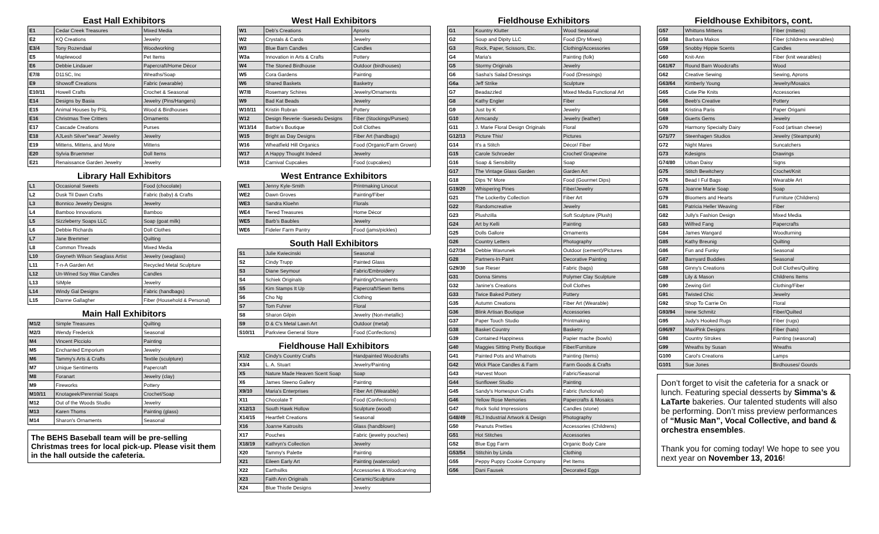East Hall Exhibitors
| E1 | Cedar Creek Treasures | Mixed Media |
| E2 | KQ Creations | Jewelry |
| E3/4 | Tony Rozendaal | Woodworking |
| E5 | Maplewood | Pet Items |
| E6 | Debbie Lindauer | Papercraft/Home Décor |
| E7/8 | D11SC, Inc | Wreaths/Soap |
| E9 | Showoff Creations | Fabric (wearable) |
| E10/11 | Howell Crafts | Crochet & Seasonal |
| E14 | Designs by Basia | Jewelry (Pins/Hangers) |
| E15 | Animal Houses by PSL | Wood & Birdhouses |
| E16 | Christmas Tree Critters | Ornaments |
| E17 | Cascade Creations | Purses |
| E18 | AJLesh Silver"wear" Jewelry | Jewelry |
| E19 | Mittens, Mittens, and More | Mittens |
| E20 | Sylvia Bruemmer | Doll Items |
| E21 | Renaissance Garden Jewelry | Jewelry |
Library Hall Exhibitors
| L1 | Occasional Sweets | Food (chocolate) |
| L2 | Dusk Til Dawn Crafts | Fabric (baby) & Crafts |
| L3 | Bonnico Jewelry Designs | Jewelry |
| L4 | Bamboo Innovations | Bamboo |
| L5 | Sizzleberry Soaps LLC | Soap (goat milk) |
| L6 | Debbie Richards | Doll Clothes |
| L7 | Jane Bremmer | Quilting |
| L8 | Common Threads | Mixed Media |
| L10 | Gwyneth Wilson Seaglass Artist | Jewelry (seaglass) |
| L11 | T-n-A Garden Art | Recycled Metal Sculpture |
| L12 | Un-Wined Soy Wax Candles | Candles |
| L13 | SiMple | Jewelry |
| L14 | Windy Gal Designs | Fabric (handbags) |
| L15 | Dianne Gallagher | Fiber (Household & Personal) |
Main Hall Exhibitors
| M1/2 | Simple Treasures | Quilting |
| M2/3 | Wendy Frederick | Seasonal |
| M4 | Vincent Picciolo | Painting |
| M5 | Enchanted Emporium | Jewelry |
| M6 | Tammy's Arts & Crafts | Textile (sculpture) |
| M7 | Unique Sentiments | Papercraft |
| M8 | Foranart | Jewelry (clay) |
| M9 | Fireworks | Pottery |
| M10/11 | Knotageek/Perennial Soaps | Crochet/Soap |
| M12 | Out of the Woods Studio | Jewelry |
| M13 | Karen Thoms | Painting (glass) |
| M14 | Sharon's Ornaments | Seasonal |
The BEHS Baseball team will be pre-selling Christmas trees for local pick-up. Please visit them in the hall outside the cafeteria.
West Hall Exhibitors
| W1 | Deb's Creations | Aprons |
| W2 | Crystals & Cards | Jewelry |
| W3 | Blue Barn Candles | Candles |
| W3a | Innovation in Arts & Crafts | Pottery |
| W4 | The Stoned Birdhouse | Outdoor (birdhouses) |
| W5 | Cora Gardens | Painting |
| W6 | Shared Baskets | Basketry |
| W7/8 | Rosemary Schires | Jewelry/Ornaments |
| W9 | Bad Kat Beads | Jewelry |
| W10/11 | Kristin Robran | Pottery |
| W12 | Design Reverie -Suesedu Designs | Fiber (Stockings/Purses) |
| W13/14 | Barbie's Boutique | Doll Clothes |
| W15 | Bright as Day Designs | Fiber Art (handbags) |
| W16 | Wheatfield Hill Organics | Food (Organic/Farm Grown) |
| W17 | A Happy Thought Indeed | Jewelry |
| W18 | Carnival Cupcakes | Food (cupcakes) |
West Entrance Exhibitors
| WE1 | Jenny Kyle-Smith | Printmaking Linocut |
| WE2 | Dawn Groves | Painting/Fiber |
| WE3 | Sandra Kloehn | Florals |
| WE4 | Tiered Treasures | Home Décor |
| WE5 | Barb's Baubles | Jewelry |
| WE6 | Fideler Farm Pantry | Food (jams/pickles) |
South Hall Exhibitors
| S1 | Julie Kwiecinski | Seasonal |
| S2 | Cindy Trupp | Painted Glass |
| S3 | Diane Seymour | Fabric/Embroidery |
| S4 | Schiek Originals | Painting/Ornaments |
| S5 | Kim Stamps It Up | Papercraft/Sewn Items |
| S6 | Cho Ng | Clothing |
| S7 | Tom Fuhrer | Floral |
| S8 | Sharon Gilpin | Jewelry (Non-metallic) |
| S9 | D & C's Metal Lawn Art | Outdoor (metal) |
| S10/11 | Parkview General Store | Food (Confections) |
Fieldhouse Hall Exhibitors
| X1/2 | Cindy's Country Crafts | Handpainted Woodcrafts |
| X3/4 | L. A. Stuart | Jewelry/Painting |
| X5 | Nature Made Heaven Scent Soap | Soap |
| X6 | James Steeno Gallery | Painting |
| X9/10 | Maria's Enterprises | Fiber Art (Wearable) |
| X11 | Chocolate T | Food (Confections) |
| X12/13 | South Hawk Hollow | Sculpture (wood) |
| X14/15 | Heartfelt Creations | Seasonal |
| X16 | Joanne Katrosits | Glass (handblown) |
| X17 | Pouches | Fabric (jewelry pouches) |
| X18/19 | Kathryn's Collection | Jewelry |
| X20 | Tammy's Palette | Painting |
| X21 | Eileen Early Art | Painting (watercolor) |
| X22 | Earthsilks | Accessories & Woodcarving |
| X23 | Faith Ann Originals | Ceramic/Sculpture |
| X24 | Blue Thistle Designs | Jewelry |
Fieldhouse Exhibitors
| G1 | Kountry Klutter | Wood Seasonal |
| G2 | Soup and Dipity LLC | Food (Dry Mixes) |
| G3 | Rock, Paper, Scissors, Etc. | Clothing/Accessories |
| G4 | Maria's | Painting (folk) |
| G5 | Stormy Originals | Jewelry |
| G6 | Sasha's Salad Dressings | Food (Dressings) |
| G6a | Jeff Strike | Sculpture |
| G7 | Beadazzled | Mixed Media Functional Art |
| G8 | Kathy Engler | Fiber |
| G9 | Just by K | Jewelry |
| G10 | Armcandy | Jewelry (leather) |
| G11 | J. Marie Floral Design Originals | Floral |
| G12/13 | Picture This! | Pictures |
| G14 | It's a Stitch | Décor/ Fiber |
| G15 | Carole Schroeder | Crochet/ Grapevine |
| G16 | Soap & Sensibility | Soap |
| G17 | The Vintage Glass Garden | Garden Art |
| G18 | Dips 'N' More | Food (Gourmet Dips) |
| G19/20 | Whispering Pines | Fiber/Jewelry |
| G21 | The Lockerby Collection | Fiber Art |
| G22 | Randomcreative | Jewelry |
| G23 | Plushzilla | Soft Sculpture (Plush) |
| G24 | Art by Kelli | Painting |
| G25 | Dolls Gallore | Ornaments |
| G26 | Country Letters | Photography |
| G27/34 | Debbie Wavrunek | Outdoor (cement)/Pictures |
| G28 | Partners-In-Paint | Decorative Painting |
| G29/30 | Sue Rieser | Fabric (bags) |
| G31 | Donna Simms | Polymer Clay Sculpture |
| G32 | Janine's Creations | Doll Clothes |
| G33 | Twice Baked Pottery | Pottery |
| G35 | Autumn Creations | Fiber Art (Wearable) |
| G36 | Blink Artisan Boutique | Accessories |
| G37 | Paper Touch Studio | Printmaking |
| G38 | Basket Country | Basketry |
| G39 | Contained Happiness | Papier mache (bowls) |
| G40 | Maggies Sitting Pretty Boutique | Fiber/Furniture |
| G41 | Painted Pots and Whatnots | Painting (Items) |
| G42 | Wick Place Candles & Farm | Farm Goods & Crafts |
| G43 | Harvest Moon | Fabric/Seasonal |
| G44 | Sunflower Studio | Painting |
| G45 | Sandy's Homespun Crafts | Fabric (functional) |
| G46 | Yellow Rose Memories | Papercrafts & Mosaics |
| G47 | Rock Solid Impressions | Candles (stone) |
| G48/49 | RLJ Industrial Artwork & Design | Photography |
| G50 | Peanuts Pretties | Accessories (Childrens) |
| G51 | Hot Stitches | Accessories |
| G52 | Blue Egg Farm | Organic Body Care |
| G53/54 | Stitchin by Linda | Clothing |
| G55 | Peppy Puppy Cookie Company | Pet Items |
| G56 | Dani Fausek | Decorated Eggs |
Fieldhouse Exhibitors, cont.
| G57 | Whittons Mittens | Fiber (mittens) |
| G58 | Barbara Makos | Fiber (childrens wearables) |
| G59 | Snobby Hippie Scents | Candles |
| G60 | Knit-Ann | Fiber (knit wearables) |
| G61/67 | Round Barn Woodcrafts | Wood |
| G62 | Creative Sewing | Sewing, Aprons |
| G63/64 | Kimberly Young | Jewelry/Mosaics |
| G65 | Cutie Pie Knits | Accessories |
| G66 | Beeb's Creative | Pottery |
| G68 | Kristina Paris | Paper Origami |
| G69 | Guerts Gems | Jewelry |
| G70 | Harmony Specialty Dairy | Food (artisan cheese) |
| G71/77 | Steenhagen Studios | Jewelry (Steampunk) |
| G72 | Night Mares | Suncatchers |
| G73 | Kdesigns | Drawings |
| G74/80 | Urban Daisy | Signs |
| G75 | Stitch Bewitchery | Crochet/Knit |
| G76 | Bead I Ful Bags | Wearable Art |
| G78 | Joanne Marie Soap | Soap |
| G79 | Bloomers and Hearts | Furniture (Childrens) |
| G81 | Patricia Heller Weaving | Fiber |
| G82 | Jully's Fashion Design | Mixed Media |
| G83 | Wilfred Fang | Papercrafts |
| G84 | James Wangard | Woodturning |
| G85 | Kathy Breunig | Quilting |
| G86 | Fun and Funky | Seasonal |
| G87 | Barnyard Buddies | Seasonal |
| G88 | Ginny's Creations | Doll Clothes/Quilting |
| G89 | Lily & Mason | Childrens Items |
| G90 | Zewing Girl | Clothing/Fiber |
| G91 | Twisted Chic | Jewelry |
| G92 | Shop To Carrie On | Floral |
| G93/94 | Irene Schmitz | Fiber/Quilted |
| G95 | Judy's Hooked Rugs | Fiber (rugs) |
| G96/97 | MaxiPink Designs | Fiber (hats) |
| G98 | Country Strokes | Painting (seasonal) |
| G99 | Wreaths by Susan | Wreaths |
| G100 | Carol's Creations | Lamps |
| G101 | Sue Jones | Birdhouses/ Gourds |
Don’t forget to visit the cafeteria for a snack or lunch. Featuring special desserts by Simma’s & LaTarte bakeries. Our talented students will also be performing. Don’t miss preview performances of “Music Man”, Vocal Collective, and band & orchestra ensembles.
Thank you for coming today! We hope to see you next year on November 13, 2016!